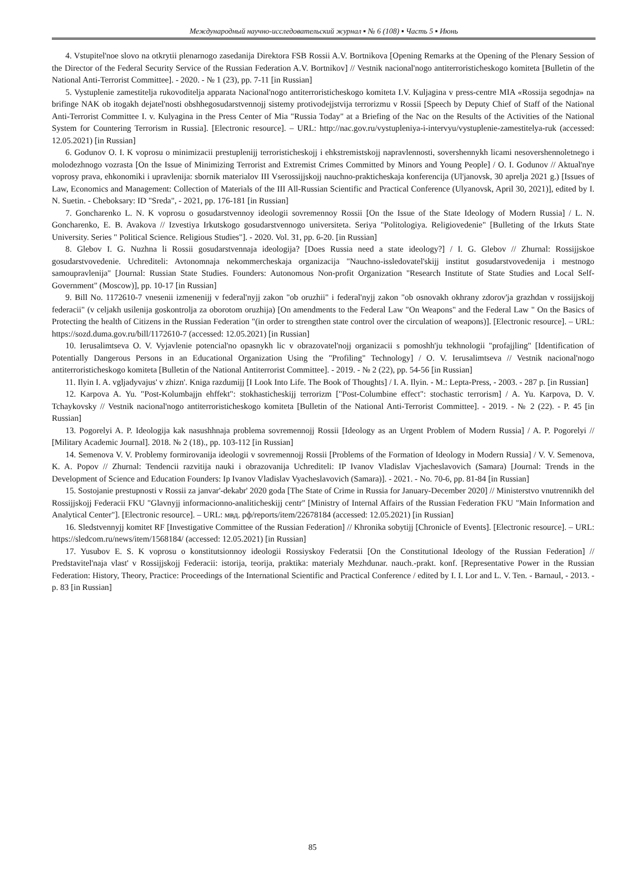Международный научно-исследовательский журнал ▪ № 6 (108) ▪ Часть 5 ▪ Июнь
4. Vstupitel'noe slovo na otkrytii plenarnogo zasedanija Direktora FSB Rossii A.V. Bortnikova [Opening Remarks at the Opening of the Plenary Session of the Director of the Federal Security Service of the Russian Federation A.V. Bortnikov] // Vestnik nacional'nogo antiterroristicheskogo komiteta [Bulletin of the National Anti-Terrorist Committee]. - 2020. - № 1 (23), pp. 7-11 [in Russian]
5. Vystuplenie zamestitelja rukovoditelja apparata Nacional'nogo antiterroristicheskogo komiteta I.V. Kuljagina v press-centre MIA «Rossija segodnja» na brifinge NAK ob itogakh dejatel'nosti obshhegosudarstvennojj sistemy protivodejjstvija terrorizmu v Rossii [Speech by Deputy Chief of Staff of the National Anti-Terrorist Committee I. v. Kulyagina in the Press Center of Mia "Russia Today" at a Briefing of the Nac on the Results of the Activities of the National System for Countering Terrorism in Russia]. [Electronic resource]. – URL: http://nac.gov.ru/vystupleniya-i-intervyu/vystuplenie-zamestitelya-ruk (accessed: 12.05.2021) [in Russian]
6. Godunov O. I. K voprosu o minimizacii prestuplenijj terroristicheskojj i ehkstremistskojj napravlennosti, sovershennykh licami nesovershennoletnego i molodezhnogo vozrasta [On the Issue of Minimizing Terrorist and Extremist Crimes Committed by Minors and Young People] / O. I. Godunov // Aktual'nye voprosy prava, ehkonomiki i upravlenija: sbornik materialov III Vserossijjskojj nauchno-prakticheskaja konferencija (Ul'janovsk, 30 aprelja 2021 g.) [Issues of Law, Economics and Management: Collection of Materials of the III All-Russian Scientific and Practical Conference (Ulyanovsk, April 30, 2021)], edited by I. N. Suetin. - Cheboksary: ID "Sreda", - 2021, pp. 176-181 [in Russian]
7. Goncharenko L. N. K voprosu o gosudarstvennoy ideologii sovremennoy Rossii [On the Issue of the State Ideology of Modern Russia] / L. N. Goncharenko, E. B. Avakova // Izvestiya Irkutskogo gosudarstvennogo universiteta. Seriya "Politologiya. Religiovedenie" [Bulleting of the Irkuts State University. Series " Political Science. Religious Studies"]. - 2020. Vol. 31, pp. 6-20. [in Russian]
8. Glebov I. G. Nuzhna li Rossii gosudarstvennaja ideologija? [Does Russia need a state ideology?] / I. G. Glebov // Zhurnal: Rossijjskoe gosudarstvovedenie. Uchrediteli: Avtonomnaja nekommercheskaja organizacija "Nauchno-issledovatel'skijj institut gosudarstvovedenija i mestnogo samoupravlenija" [Journal: Russian State Studies. Founders: Autonomous Non-profit Organization "Research Institute of State Studies and Local Self-Government" (Moscow)], pp. 10-17 [in Russian]
9. Bill No. 1172610-7 vnesenii izmenenijj v federal'nyjj zakon "ob oruzhii" i federal'nyjj zakon "ob osnovakh okhrany zdorov'ja grazhdan v rossijjskojj federacii" (v celjakh usilenija goskontrolja za oborotom oruzhija) [On amendments to the Federal Law "On Weapons" and the Federal Law " On the Basics of Protecting the health of Citizens in the Russian Federation "(in order to strengthen state control over the circulation of weapons)]. [Electronic resource]. – URL: https://sozd.duma.gov.ru/bill/1172610-7 (accessed: 12.05.2021) [in Russian]
10. Ierusalimtseva O. V. Vyjavlenie potencial'no opasnykh lic v obrazovatel'nojj organizacii s pomoshh'ju tekhnologii "profajjling" [Identification of Potentially Dangerous Persons in an Educational Organization Using the "Profiling" Technology] / O. V. Ierusalimtseva // Vestnik nacional'nogo antiterroristicheskogo komiteta [Bulletin of the National Antiterrorist Committee]. - 2019. - № 2 (22), pp. 54-56 [in Russian]
11. Ilyin I. A. vgljadyvajus' v zhizn'. Kniga razdumijj [I Look Into Life. The Book of Thoughts] / I. A. Ilyin. - M.: Lepta-Press, - 2003. - 287 p. [in Russian]
12. Karpova A. Yu. "Post-Kolumbajjn ehffekt": stokhasticheskijj terrorizm ["Post-Columbine effect": stochastic terrorism] / A. Yu. Karpova, D. V. Tchaykovsky // Vestnik nacional'nogo antiterroristicheskogo komiteta [Bulletin of the National Anti-Terrorist Committee]. - 2019. - № 2 (22). - P. 45 [in Russian]
13. Pogorelyi A. P. Ideologija kak nasushhnaja problema sovremennojj Rossii [Ideology as an Urgent Problem of Modern Russia] / A. P. Pogorelyi // [Military Academic Journal]. 2018. № 2 (18)., pp. 103-112 [in Russian]
14. Semenova V. V. Problemy formirovanija ideologii v sovremennojj Rossii [Problems of the Formation of Ideology in Modern Russia] / V. V. Semenova, K. A. Popov // Zhurnal: Tendencii razvitija nauki i obrazovanija Uchrediteli: IP Ivanov Vladislav Vjacheslavovich (Samara) [Journal: Trends in the Development of Science and Education Founders: Ip Ivanov Vladislav Vyacheslavovich (Samara)]. - 2021. - No. 70-6, pp. 81-84 [in Russian]
15. Sostojanie prestupnosti v Rossii za janvar'-dekabr' 2020 goda [The State of Crime in Russia for January-December 2020] // Ministerstvo vnutrennikh del Rossijjskojj Federacii FKU "Glavnyjj informacionno-analiticheskijj centr" [Ministry of Internal Affairs of the Russian Federation FKU "Main Information and Analytical Center"]. [Electronic resource]. – URL: мвд. рф/reports/item/22678184 (accessed: 12.05.2021) [in Russian]
16. Sledstvennyjj komitet RF [Investigative Committee of the Russian Federation] // Khronika sobytijj [Chronicle of Events]. [Electronic resource]. – URL: https://sledcom.ru/news/item/1568184/ (accessed: 12.05.2021) [in Russian]
17. Yusubov E. S. K voprosu o konstitutsionnoy ideologii Rossiyskoy Federatsii [On the Constitutional Ideology of the Russian Federation] // Predstavitel'naja vlast' v Rossijjskojj Federacii: istorija, teorija, praktika: materialy Mezhdunar. nauch.-prakt. konf. [Representative Power in the Russian Federation: History, Theory, Practice: Proceedings of the International Scientific and Practical Conference / edited by I. I. Lor and L. V. Ten. - Barnaul, - 2013. - p. 83 [in Russian]
85